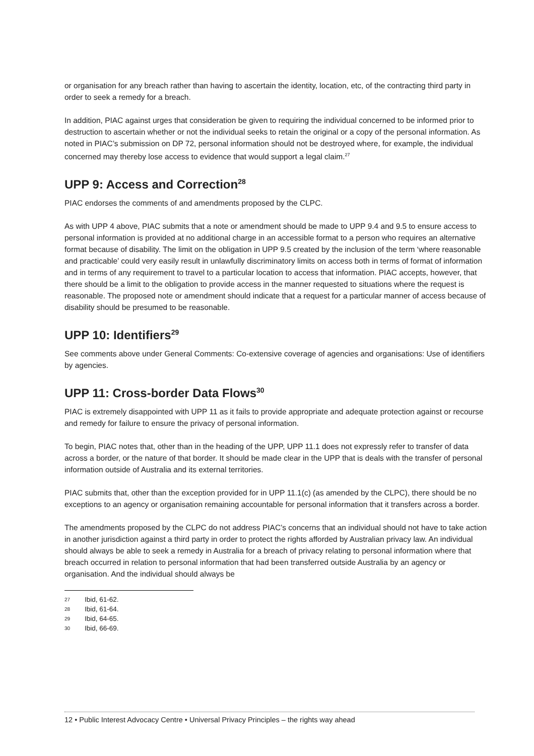or organisation for any breach rather than having to ascertain the identity, location, etc, of the contracting third party in order to seek a remedy for a breach.
In addition, PIAC against urges that consideration be given to requiring the individual concerned to be informed prior to destruction to ascertain whether or not the individual seeks to retain the original or a copy of the personal information. As noted in PIAC’s submission on DP 72, personal information should not be destroyed where, for example, the individual concerned may thereby lose access to evidence that would support a legal claim.<sup>27</sup>
UPP 9: Access and Correction<sup>28</sup>
PIAC endorses the comments of and amendments proposed by the CLPC.
As with UPP 4 above, PIAC submits that a note or amendment should be made to UPP 9.4 and 9.5 to ensure access to personal information is provided at no additional charge in an accessible format to a person who requires an alternative format because of disability. The limit on the obligation in UPP 9.5 created by the inclusion of the term ‘where reasonable and practicable’ could very easily result in unlawfully discriminatory limits on access both in terms of format of information and in terms of any requirement to travel to a particular location to access that information. PIAC accepts, however, that there should be a limit to the obligation to provide access in the manner requested to situations where the request is reasonable. The proposed note or amendment should indicate that a request for a particular manner of access because of disability should be presumed to be reasonable.
UPP 10: Identifiers<sup>29</sup>
See comments above under General Comments: Co-extensive coverage of agencies and organisations: Use of identifiers by agencies.
UPP 11: Cross-border Data Flows<sup>30</sup>
PIAC is extremely disappointed with UPP 11 as it fails to provide appropriate and adequate protection against or recourse and remedy for failure to ensure the privacy of personal information.
To begin, PIAC notes that, other than in the heading of the UPP, UPP 11.1 does not expressly refer to transfer of data across a border, or the nature of that border. It should be made clear in the UPP that is deals with the transfer of personal information outside of Australia and its external territories.
PIAC submits that, other than the exception provided for in UPP 11.1(c) (as amended by the CLPC), there should be no exceptions to an agency or organisation remaining accountable for personal information that it transfers across a border.
The amendments proposed by the CLPC do not address PIAC’s concerns that an individual should not have to take action in another jurisdiction against a third party in order to protect the rights afforded by Australian privacy law. An individual should always be able to seek a remedy in Australia for a breach of privacy relating to personal information where that breach occurred in relation to personal information that had been transferred outside Australia by an agency or organisation. And the individual should always be
27 Ibid, 61-62.
28 Ibid, 61-64.
29 Ibid, 64-65.
30 Ibid, 66-69.
12 • Public Interest Advocacy Centre • Universal Privacy Principles – the rights way ahead